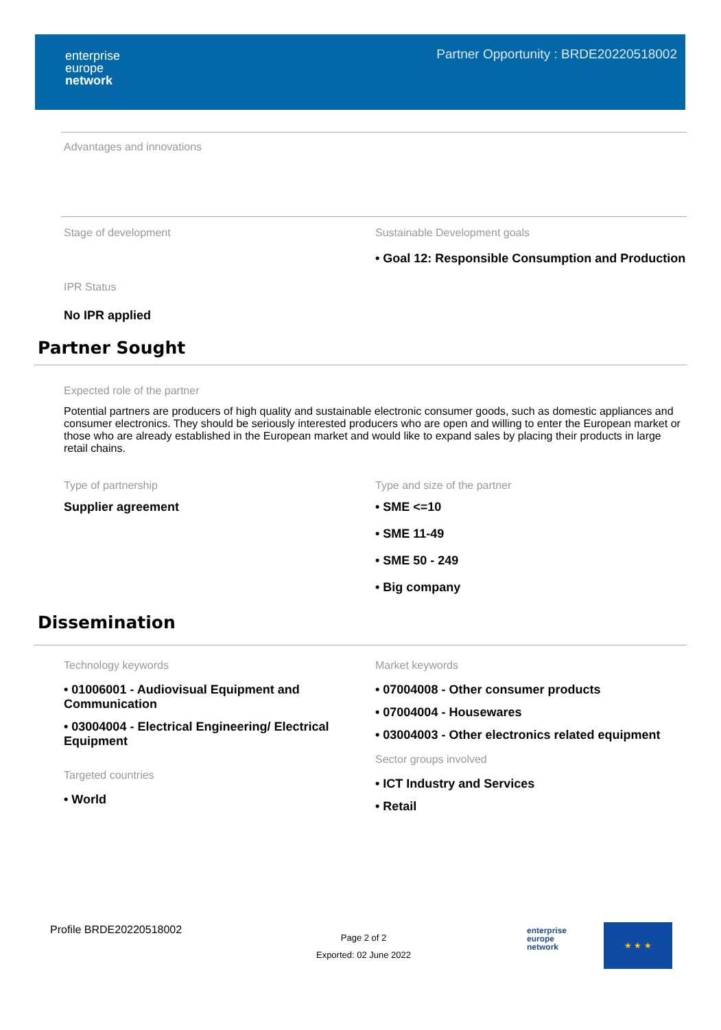enterprise
europe
network
Partner Opportunity : BRDE20220518002
Advantages and innovations
Stage of development Sustainable Development goals
• Goal 12: Responsible Consumption and Production
IPR Status
No IPR applied
Partner Sought
Expected role of the partner
Potential partners are producers of high quality and sustainable electronic consumer goods, such as domestic appliances and consumer electronics. They should be seriously interested producers who are open and willing to enter the European market or those who are already established in the European market and would like to expand sales by placing their products in large retail chains.
Type of partnership
Supplier agreement
Type and size of the partner
• SME <=10
• SME 11-49
• SME 50 - 249
• Big company
Dissemination
Technology keywords
• 01006001 - Audiovisual Equipment and Communication
• 03004004 - Electrical Engineering/ Electrical Equipment
Targeted countries
• World
Market keywords
• 07004008 - Other consumer products
• 07004004 - Housewares
• 03004003 - Other electronics related equipment
Sector groups involved
• ICT Industry and Services
• Retail
Profile BRDE20220518002
Page 2 of 2
Exported: 02 June 2022
enterprise
europe
network
★ ★ ★